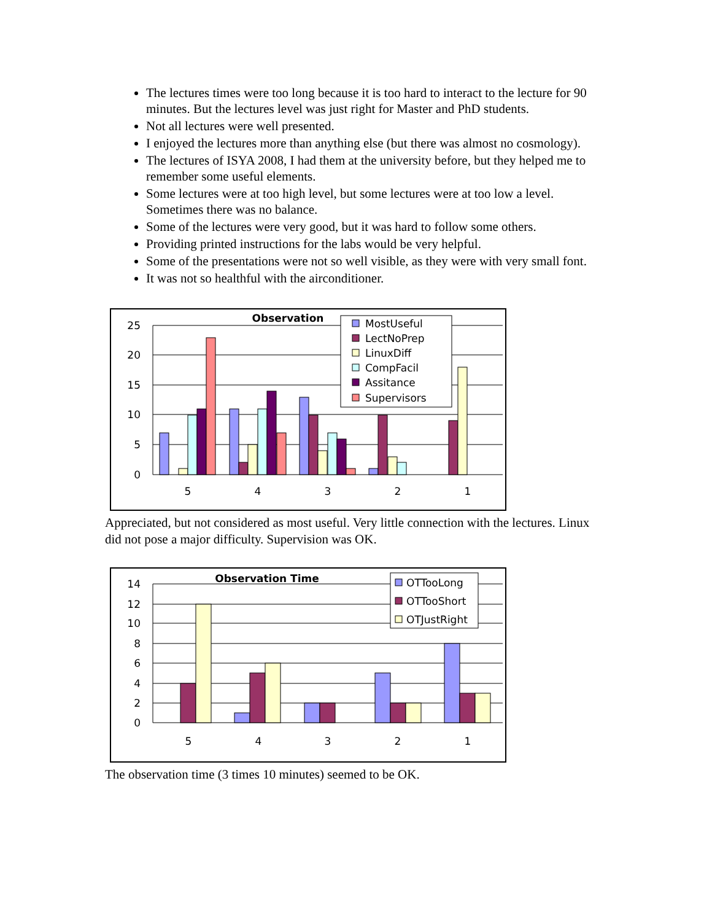The lectures times were too long because it is too hard to interact to the lecture for 90 minutes. But the lectures level was just right for Master and PhD students.
Not all lectures were well presented.
I enjoyed the lectures more than anything else (but there was almost no cosmology).
The lectures of ISYA 2008, I had them at the university before, but they helped me to remember some useful elements.
Some lectures were at too high level, but some lectures were at too low a level. Sometimes there was no balance.
Some of the lectures were very good, but it was hard to follow some others.
Providing printed instructions for the labs would be very helpful.
Some of the presentations were not so well visible, as they were with very small font.
It was not so healthful with the airconditioner.
25
20
15
10
5
0
5
4
3
2
1
Observation
MostUseful
LectNoPrep
LinuxDiff
CompFacil
Assitance
Supervisors
Appreciated, but not considered as most useful. Very little connection with the lectures. Linux did not pose a major difficulty. Supervision was OK.
14
12
10
8
6
4
2
0
5
4
3
2
1
Observation Time
OTTooLong
OTTooShort
OTJustRight
The observation time (3 times 10 minutes) seemed to be OK.